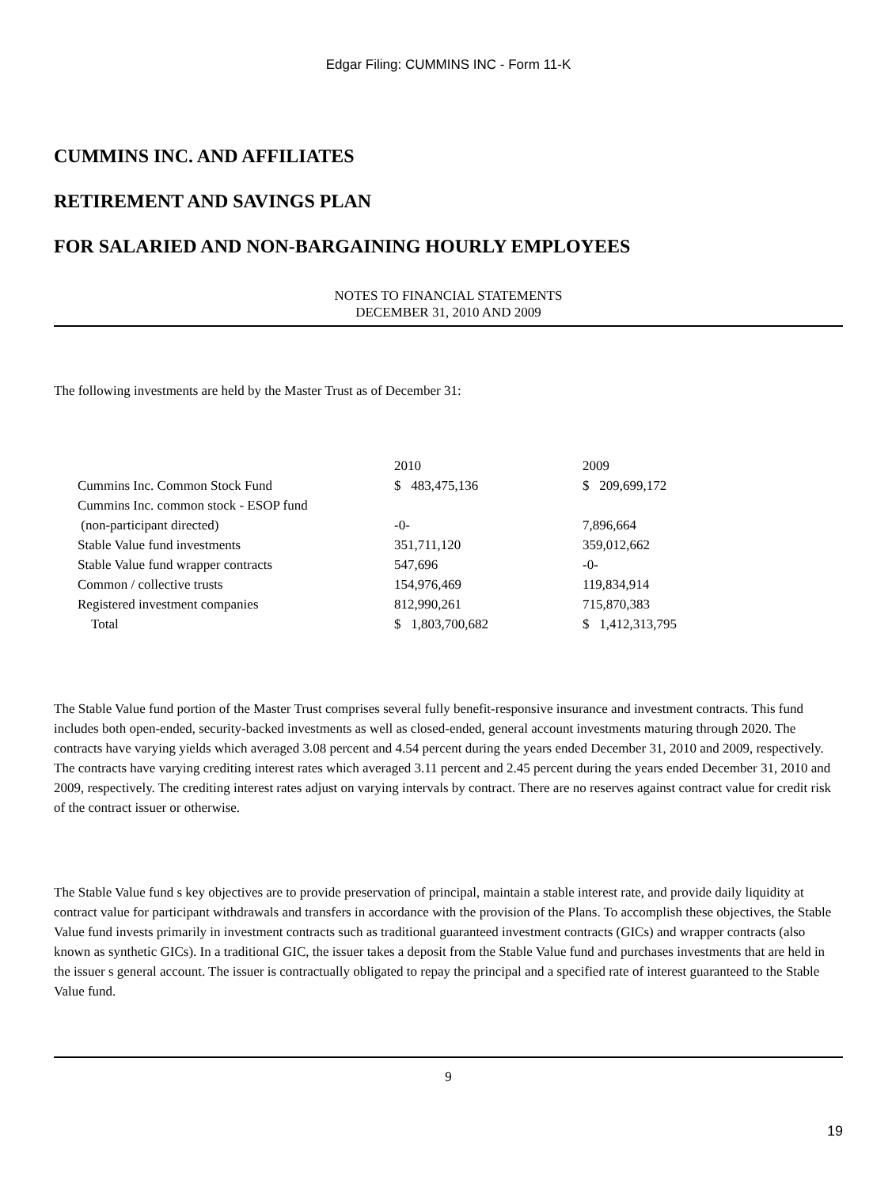Edgar Filing: CUMMINS INC - Form 11-K
CUMMINS INC. AND AFFILIATES
RETIREMENT AND SAVINGS PLAN
FOR SALARIED AND NON-BARGAINING HOURLY EMPLOYEES
NOTES TO FINANCIAL STATEMENTS
DECEMBER 31, 2010 AND 2009
The following investments are held by the Master Trust as of December 31:
| | 2010 | 2009 |
| --- | --- | --- |
| Cummins Inc. Common Stock Fund | $ 483,475,136 | $ 209,699,172 |
| Cummins Inc. common stock - ESOP fund | | |
| (non-participant directed) | -0- | 7,896,664 |
| Stable Value fund investments | 351,711,120 | 359,012,662 |
| Stable Value fund wrapper contracts | 547,696 | -0- |
| Common / collective trusts | 154,976,469 | 119,834,914 |
| Registered investment companies | 812,990,261 | 715,870,383 |
| Total | $ 1,803,700,682 | $ 1,412,313,795 |
The Stable Value fund portion of the Master Trust comprises several fully benefit-responsive insurance and investment contracts. This fund includes both open-ended, security-backed investments as well as closed-ended, general account investments maturing through 2020. The contracts have varying yields which averaged 3.08 percent and 4.54 percent during the years ended December 31, 2010 and 2009, respectively. The contracts have varying crediting interest rates which averaged 3.11 percent and 2.45 percent during the years ended December 31, 2010 and 2009, respectively. The crediting interest rates adjust on varying intervals by contract. There are no reserves against contract value for credit risk of the contract issuer or otherwise.
The Stable Value fund s key objectives are to provide preservation of principal, maintain a stable interest rate, and provide daily liquidity at contract value for participant withdrawals and transfers in accordance with the provision of the Plans. To accomplish these objectives, the Stable Value fund invests primarily in investment contracts such as traditional guaranteed investment contracts (GICs) and wrapper contracts (also known as synthetic GICs). In a traditional GIC, the issuer takes a deposit from the Stable Value fund and purchases investments that are held in the issuer s general account. The issuer is contractually obligated to repay the principal and a specified rate of interest guaranteed to the Stable Value fund.
9
19